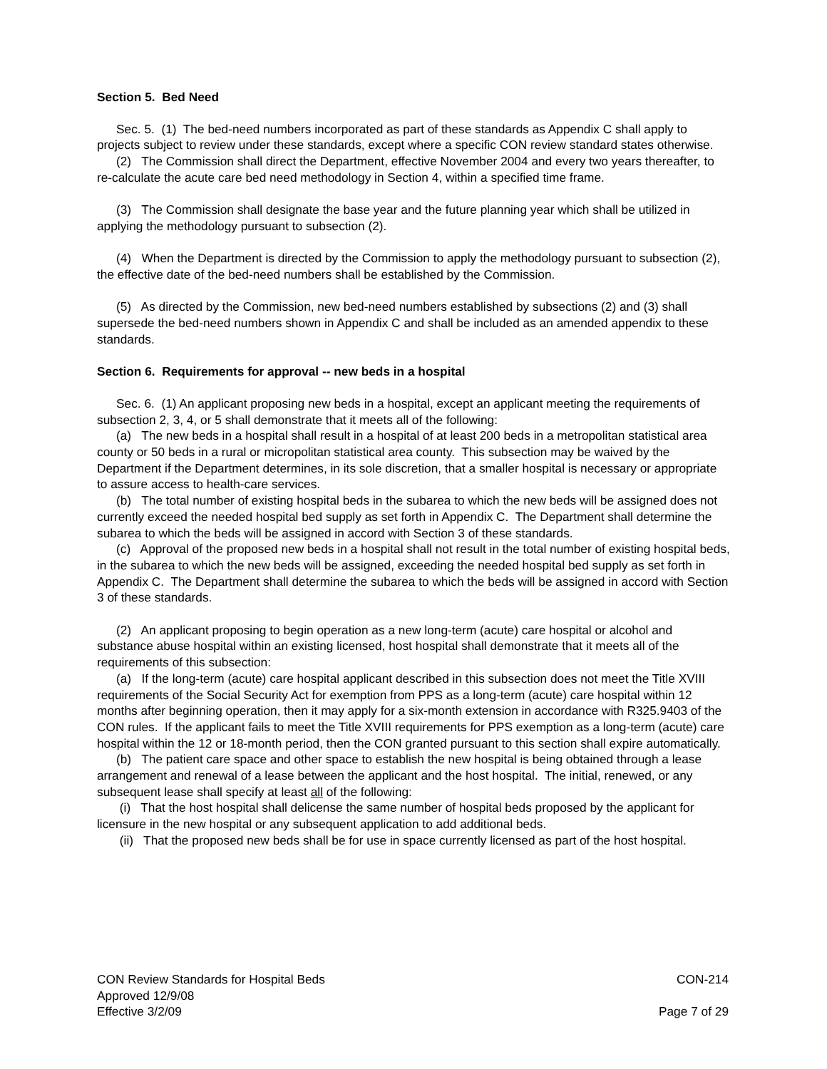Section 5. Bed Need
Sec. 5. (1) The bed-need numbers incorporated as part of these standards as Appendix C shall apply to projects subject to review under these standards, except where a specific CON review standard states otherwise.
(2) The Commission shall direct the Department, effective November 2004 and every two years thereafter, to re-calculate the acute care bed need methodology in Section 4, within a specified time frame.
(3) The Commission shall designate the base year and the future planning year which shall be utilized in applying the methodology pursuant to subsection (2).
(4) When the Department is directed by the Commission to apply the methodology pursuant to subsection (2), the effective date of the bed-need numbers shall be established by the Commission.
(5) As directed by the Commission, new bed-need numbers established by subsections (2) and (3) shall supersede the bed-need numbers shown in Appendix C and shall be included as an amended appendix to these standards.
Section 6. Requirements for approval -- new beds in a hospital
Sec. 6. (1) An applicant proposing new beds in a hospital, except an applicant meeting the requirements of subsection 2, 3, 4, or 5 shall demonstrate that it meets all of the following:
(a) The new beds in a hospital shall result in a hospital of at least 200 beds in a metropolitan statistical area county or 50 beds in a rural or micropolitan statistical area county. This subsection may be waived by the Department if the Department determines, in its sole discretion, that a smaller hospital is necessary or appropriate to assure access to health-care services.
(b) The total number of existing hospital beds in the subarea to which the new beds will be assigned does not currently exceed the needed hospital bed supply as set forth in Appendix C. The Department shall determine the subarea to which the beds will be assigned in accord with Section 3 of these standards.
(c) Approval of the proposed new beds in a hospital shall not result in the total number of existing hospital beds, in the subarea to which the new beds will be assigned, exceeding the needed hospital bed supply as set forth in Appendix C. The Department shall determine the subarea to which the beds will be assigned in accord with Section 3 of these standards.
(2) An applicant proposing to begin operation as a new long-term (acute) care hospital or alcohol and substance abuse hospital within an existing licensed, host hospital shall demonstrate that it meets all of the requirements of this subsection:
(a) If the long-term (acute) care hospital applicant described in this subsection does not meet the Title XVIII requirements of the Social Security Act for exemption from PPS as a long-term (acute) care hospital within 12 months after beginning operation, then it may apply for a six-month extension in accordance with R325.9403 of the CON rules. If the applicant fails to meet the Title XVIII requirements for PPS exemption as a long-term (acute) care hospital within the 12 or 18-month period, then the CON granted pursuant to this section shall expire automatically.
(b) The patient care space and other space to establish the new hospital is being obtained through a lease arrangement and renewal of a lease between the applicant and the host hospital. The initial, renewed, or any subsequent lease shall specify at least all of the following:
(i) That the host hospital shall delicense the same number of hospital beds proposed by the applicant for licensure in the new hospital or any subsequent application to add additional beds.
(ii) That the proposed new beds shall be for use in space currently licensed as part of the host hospital.
CON Review Standards for Hospital Beds
Approved 12/9/08
Effective 3/2/09
CON-214
Page 7 of 29